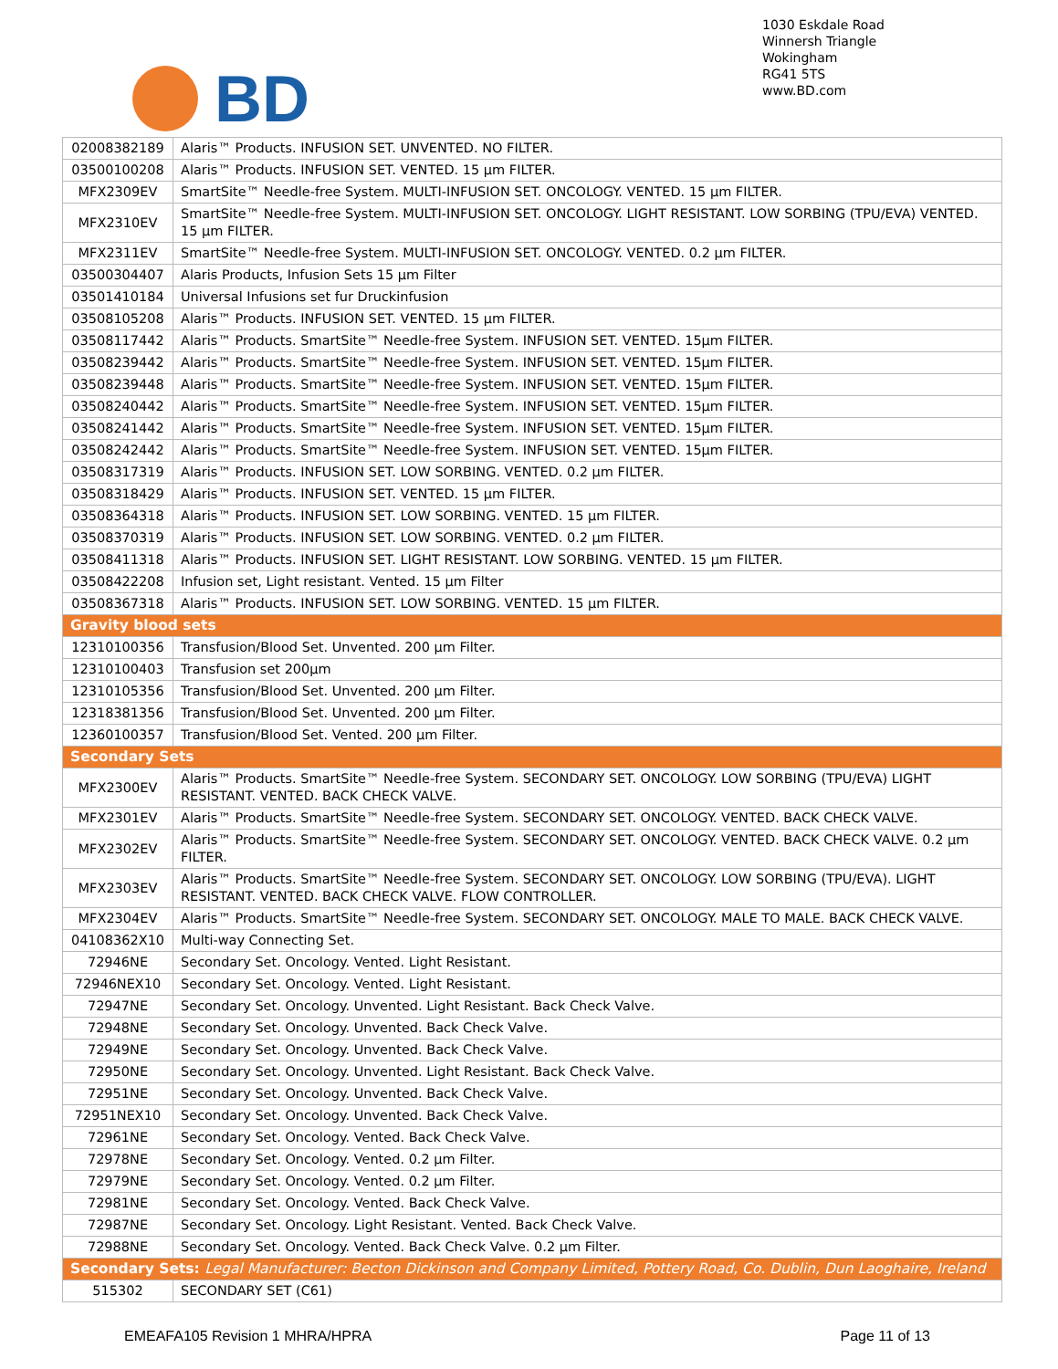BD
1030 Eskdale Road
Winnersh Triangle
Wokingham
RG41 5TS
www.BD.com
| 02008382189 | Alaris™ Products. INFUSION SET. UNVENTED. NO FILTER. |
| 03500100208 | Alaris™ Products. INFUSION SET. VENTED. 15 µm FILTER. |
| MFX2309EV | SmartSite™ Needle-free System. MULTI-INFUSION SET. ONCOLOGY. VENTED. 15 µm FILTER. |
| MFX2310EV | SmartSite™ Needle-free System. MULTI-INFUSION SET. ONCOLOGY. LIGHT RESISTANT. LOW SORBING (TPU/EVA) VENTED. 15 µm FILTER. |
| MFX2311EV | SmartSite™ Needle-free System. MULTI-INFUSION SET. ONCOLOGY. VENTED. 0.2 µm FILTER. |
| 03500304407 | Alaris Products, Infusion Sets 15 µm Filter |
| 03501410184 | Universal Infusions set fur Druckinfusion |
| 03508105208 | Alaris™ Products. INFUSION SET. VENTED. 15 µm FILTER. |
| 03508117442 | Alaris™ Products. SmartSite™ Needle-free System. INFUSION SET. VENTED. 15µm FILTER. |
| 03508239442 | Alaris™ Products. SmartSite™ Needle-free System. INFUSION SET. VENTED. 15µm FILTER. |
| 03508239448 | Alaris™ Products. SmartSite™ Needle-free System. INFUSION SET. VENTED. 15µm FILTER. |
| 03508240442 | Alaris™ Products. SmartSite™ Needle-free System. INFUSION SET. VENTED. 15µm FILTER. |
| 03508241442 | Alaris™ Products. SmartSite™ Needle-free System. INFUSION SET. VENTED. 15µm FILTER. |
| 03508242442 | Alaris™ Products. SmartSite™ Needle-free System. INFUSION SET. VENTED. 15µm FILTER. |
| 03508317319 | Alaris™ Products. INFUSION SET. LOW SORBING. VENTED. 0.2 µm FILTER. |
| 03508318429 | Alaris™ Products. INFUSION SET. VENTED. 15 µm FILTER. |
| 03508364318 | Alaris™ Products. INFUSION SET. LOW SORBING. VENTED. 15 µm FILTER. |
| 03508370319 | Alaris™ Products. INFUSION SET. LOW SORBING. VENTED. 0.2 µm FILTER. |
| 03508411318 | Alaris™ Products. INFUSION SET. LIGHT RESISTANT. LOW SORBING. VENTED. 15 µm FILTER. |
| 03508422208 | Infusion set, Light resistant. Vented. 15 µm Filter |
| 03508367318 | Alaris™ Products. INFUSION SET. LOW SORBING. VENTED. 15 µm FILTER. |
| Gravity blood sets | |
| 12310100356 | Transfusion/Blood Set. Unvented. 200 µm Filter. |
| 12310100403 | Transfusion set 200µm |
| 12310105356 | Transfusion/Blood Set. Unvented. 200 µm Filter. |
| 12318381356 | Transfusion/Blood Set. Unvented. 200 µm Filter. |
| 12360100357 | Transfusion/Blood Set. Vented. 200 µm Filter. |
| Secondary Sets | |
| MFX2300EV | Alaris™ Products. SmartSite™ Needle-free System. SECONDARY SET. ONCOLOGY. LOW SORBING (TPU/EVA) LIGHT RESISTANT. VENTED. BACK CHECK VALVE. |
| MFX2301EV | Alaris™ Products. SmartSite™ Needle-free System. SECONDARY SET. ONCOLOGY. VENTED. BACK CHECK VALVE. |
| MFX2302EV | Alaris™ Products. SmartSite™ Needle-free System. SECONDARY SET. ONCOLOGY. VENTED. BACK CHECK VALVE. 0.2 µm FILTER. |
| MFX2303EV | Alaris™ Products. SmartSite™ Needle-free System. SECONDARY SET. ONCOLOGY. LOW SORBING (TPU/EVA). LIGHT RESISTANT. VENTED. BACK CHECK VALVE. FLOW CONTROLLER. |
| MFX2304EV | Alaris™ Products. SmartSite™ Needle-free System. SECONDARY SET. ONCOLOGY. MALE TO MALE. BACK CHECK VALVE. |
| 04108362X10 | Multi-way Connecting Set. |
| 72946NE | Secondary Set. Oncology. Vented. Light Resistant. |
| 72946NEX10 | Secondary Set. Oncology. Vented. Light Resistant. |
| 72947NE | Secondary Set. Oncology. Unvented. Light Resistant. Back Check Valve. |
| 72948NE | Secondary Set. Oncology. Unvented. Back Check Valve. |
| 72949NE | Secondary Set. Oncology. Unvented. Back Check Valve. |
| 72950NE | Secondary Set. Oncology. Unvented. Light Resistant. Back Check Valve. |
| 72951NE | Secondary Set. Oncology. Unvented. Back Check Valve. |
| 72951NEX10 | Secondary Set. Oncology. Unvented. Back Check Valve. |
| 72961NE | Secondary Set. Oncology. Vented. Back Check Valve. |
| 72978NE | Secondary Set. Oncology. Vented. 0.2 µm Filter. |
| 72979NE | Secondary Set. Oncology. Vented. 0.2 µm Filter. |
| 72981NE | Secondary Set. Oncology. Vented. Back Check Valve. |
| 72987NE | Secondary Set. Oncology. Light Resistant. Vented. Back Check Valve. |
| 72988NE | Secondary Set. Oncology. Vented. Back Check Valve. 0.2 µm Filter. |
| Secondary Sets: Legal Manufacturer: Becton Dickinson and Company Limited, Pottery Road, Co. Dublin, Dun Laoghaire, Ireland | |
| 515302 | SECONDARY SET (C61) |
EMEAFA105 Revision 1 MHRA/HPRA Page 11 of 13